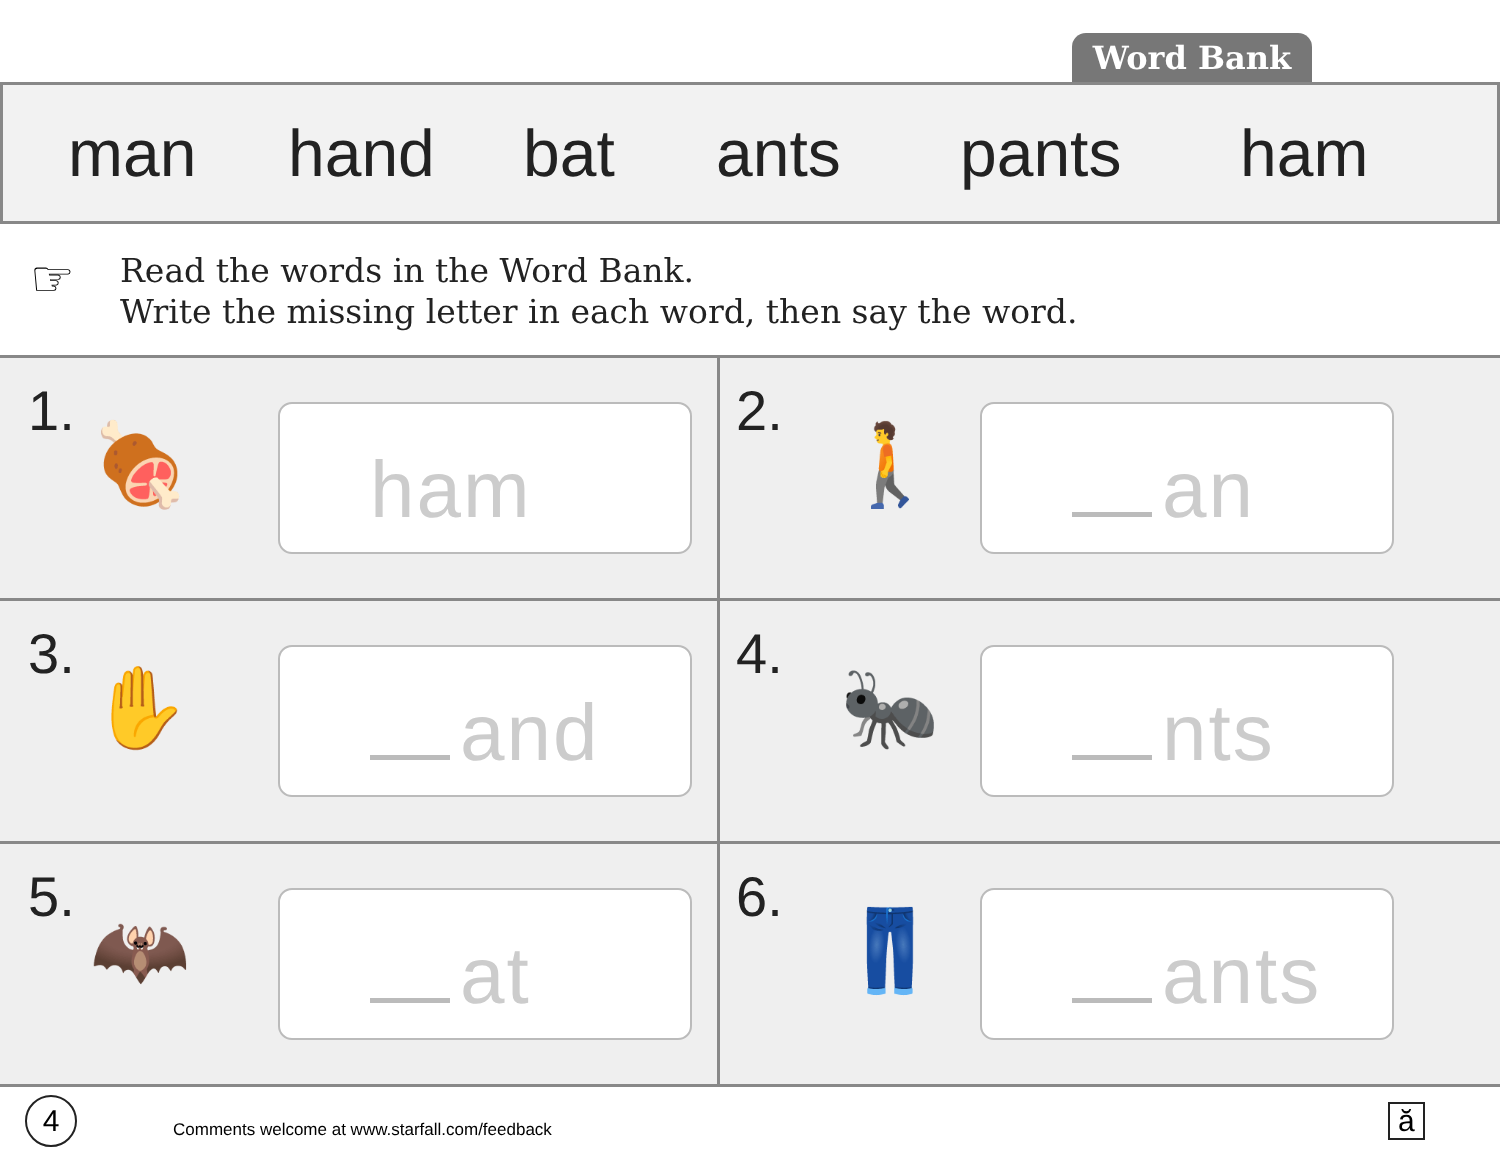Word Bank
man hand bat ants pants ham
☞
Read the words in the Word Bank.
Write the missing letter in each word, then say the word.
1.
🍖
ham
2.
🚶
an
3.
✋
and
4.
🐜
nts
5.
🦇
at
6.
👖
ants
4
Comments welcome at www.starfall.com/feedback
ă